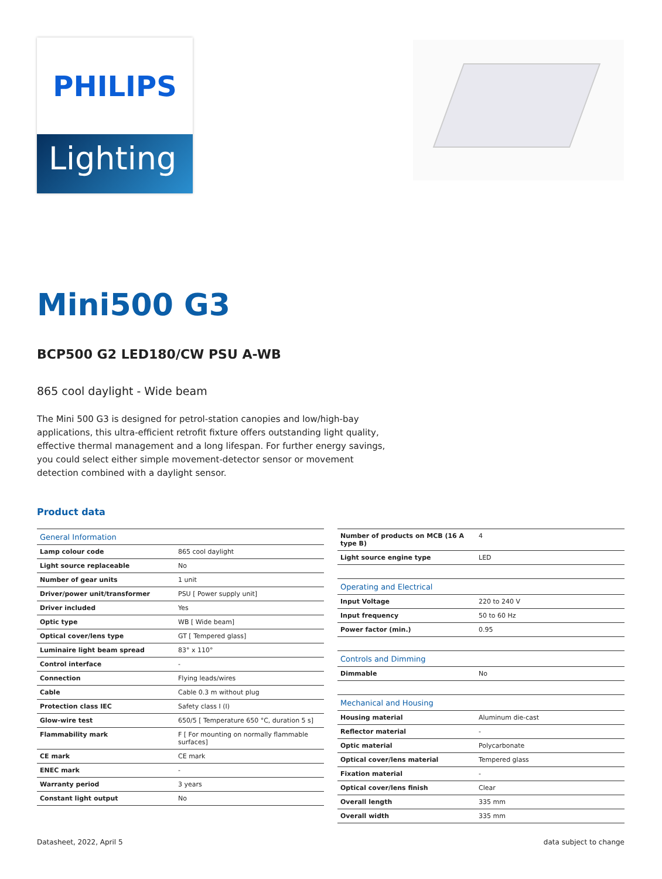PHILIPS
Lighting
Mini500 G3
BCP500 G2 LED180/CW PSU A-WB
865 cool daylight - Wide beam
The Mini 500 G3 is designed for petrol-station canopies and low/high-bay applications, this ultra-efficient retrofit fixture offers outstanding light quality, effective thermal management and a long lifespan. For further energy savings, you could select either simple movement-detector sensor or movement detection combined with a daylight sensor.
Product data
| General Information | |
| Lamp colour code | 865 cool daylight |
| Light source replaceable | No |
| Number of gear units | 1 unit |
| Driver/power unit/transformer | PSU [ Power supply unit] |
| Driver included | Yes |
| Optic type | WB [ Wide beam] |
| Optical cover/lens type | GT [ Tempered glass] |
| Luminaire light beam spread | 83° x 110° |
| Control interface | - |
| Connection | Flying leads/wires |
| Cable | Cable 0.3 m without plug |
| Protection class IEC | Safety class I (I) |
| Glow-wire test | 650/5 [ Temperature 650 °C, duration 5 s] |
| Flammability mark | F [ For mounting on normally flammable surfaces] |
| CE mark | CE mark |
| ENEC mark | - |
| Warranty period | 3 years |
| Constant light output | No |
| Number of products on MCB (16 A type B) | 4 |
| Light source engine type | LED |
| Operating and Electrical | |
| Input Voltage | 220 to 240 V |
| Input frequency | 50 to 60 Hz |
| Power factor (min.) | 0.95 |
| Controls and Dimming | |
| Dimmable | No |
| Mechanical and Housing | |
| Housing material | Aluminum die-cast |
| Reflector material | - |
| Optic material | Polycarbonate |
| Optical cover/lens material | Tempered glass |
| Fixation material | - |
| Optical cover/lens finish | Clear |
| Overall length | 335 mm |
| Overall width | 335 mm |
Datasheet, 2022, April 5 data subject to change